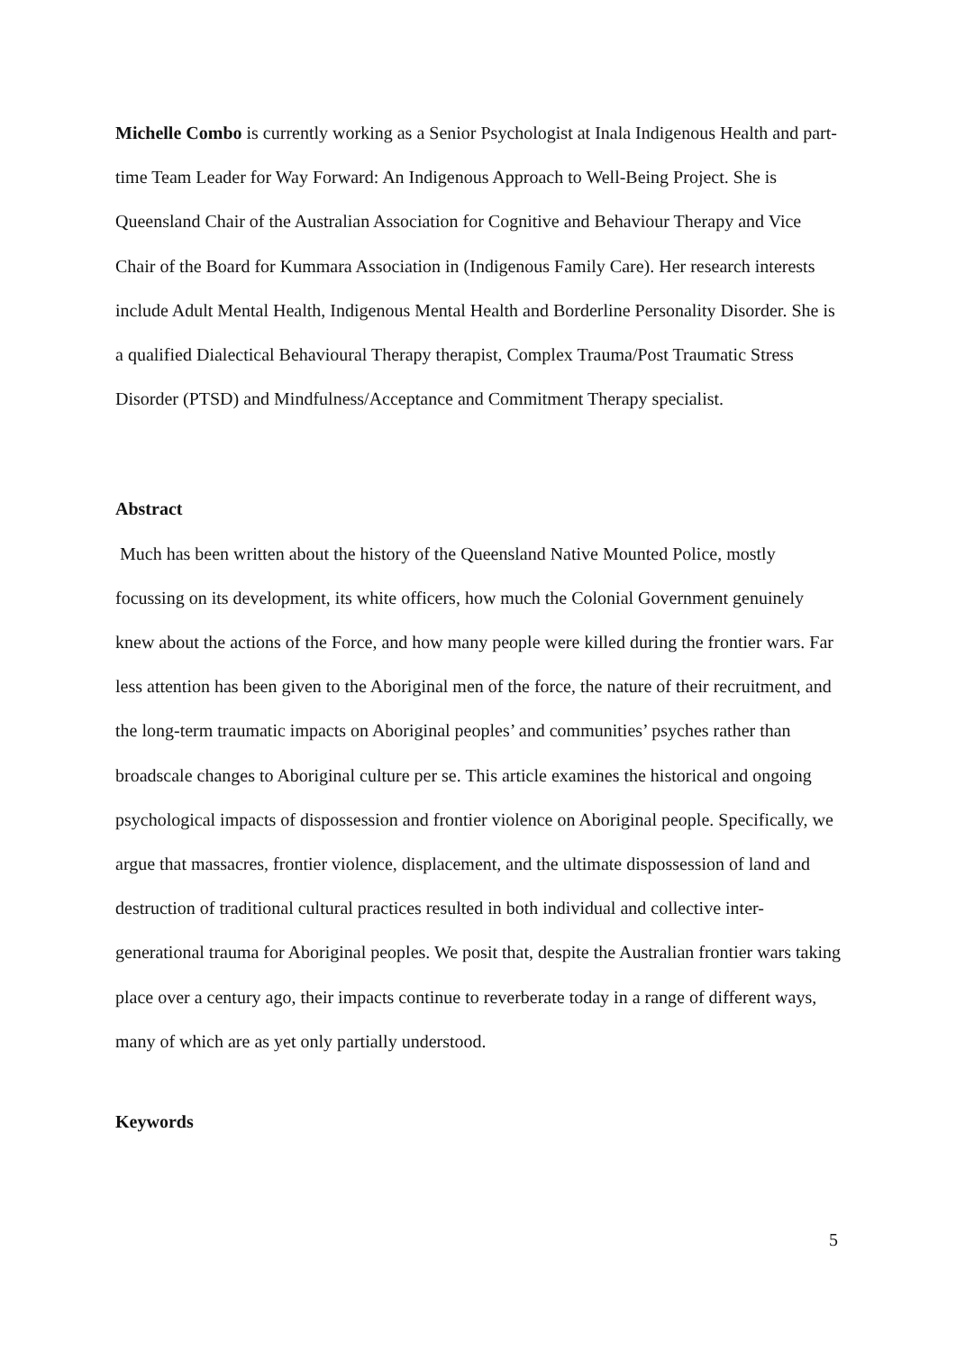Michelle Combo is currently working as a Senior Psychologist at Inala Indigenous Health and part-time Team Leader for Way Forward: An Indigenous Approach to Well-Being Project. She is Queensland Chair of the Australian Association for Cognitive and Behaviour Therapy and Vice Chair of the Board for Kummara Association in (Indigenous Family Care). Her research interests include Adult Mental Health, Indigenous Mental Health and Borderline Personality Disorder. She is a qualified Dialectical Behavioural Therapy therapist, Complex Trauma/Post Traumatic Stress Disorder (PTSD) and Mindfulness/Acceptance and Commitment Therapy specialist.
Abstract
Much has been written about the history of the Queensland Native Mounted Police, mostly focussing on its development, its white officers, how much the Colonial Government genuinely knew about the actions of the Force, and how many people were killed during the frontier wars. Far less attention has been given to the Aboriginal men of the force, the nature of their recruitment, and the long-term traumatic impacts on Aboriginal peoples’ and communities’ psyches rather than broadscale changes to Aboriginal culture per se. This article examines the historical and ongoing psychological impacts of dispossession and frontier violence on Aboriginal people. Specifically, we argue that massacres, frontier violence, displacement, and the ultimate dispossession of land and destruction of traditional cultural practices resulted in both individual and collective inter-generational trauma for Aboriginal peoples. We posit that, despite the Australian frontier wars taking place over a century ago, their impacts continue to reverberate today in a range of different ways, many of which are as yet only partially understood.
Keywords
5